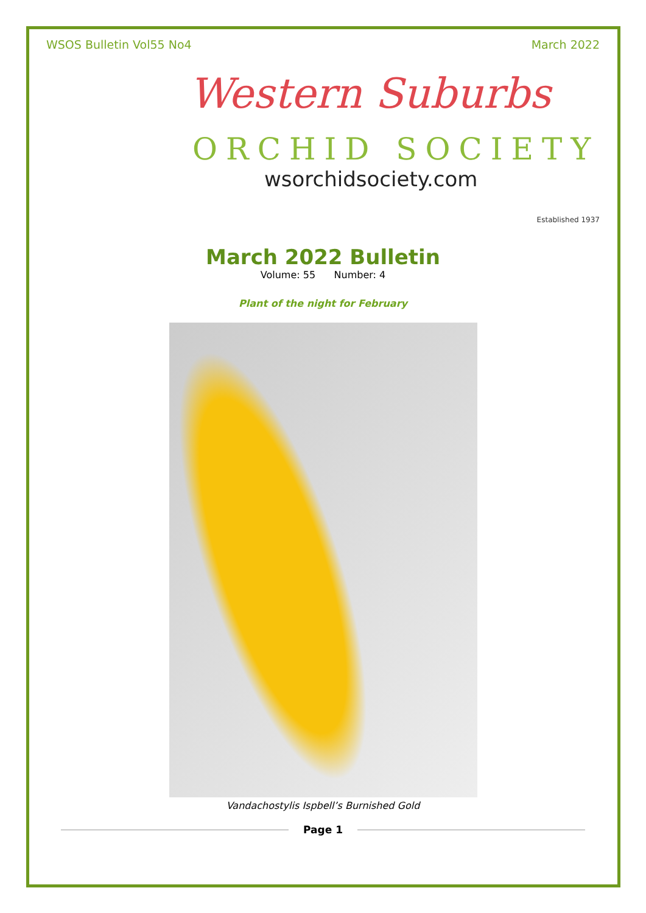WSOS Bulletin Vol55 No4 March 2022
Western Suburbs
ORCHID SOCIETY
wsorchidsociety.com
Established 1937
March 2022 Bulletin
Volume: 55 Number: 4
Plant of the night for February
Vandachostylis Ispbell’s Burnished Gold
Page 1